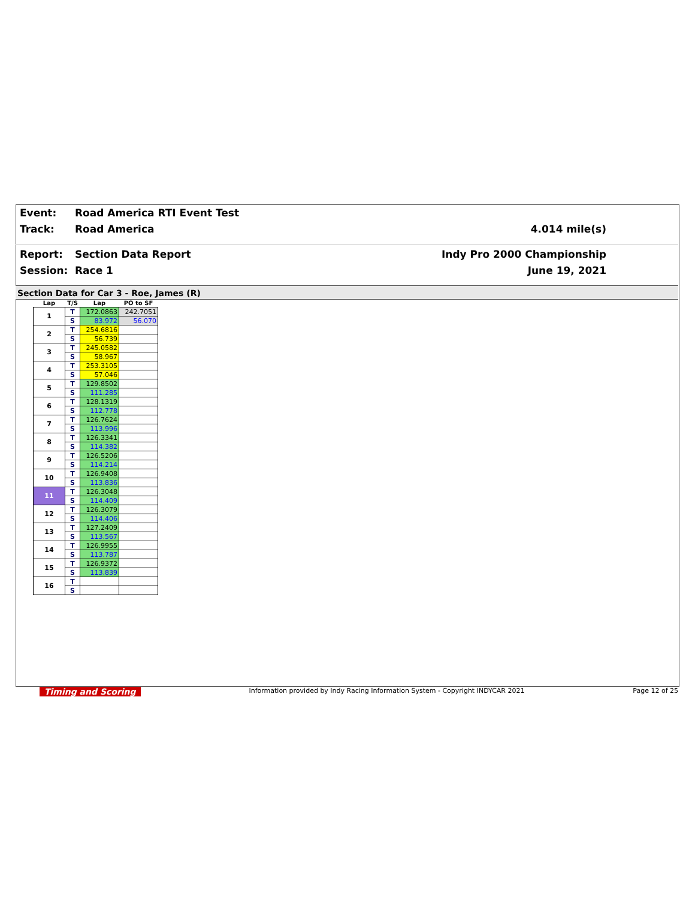Event: Road America RTI Event Test
Track: Road America 4.014 mile(s)
Report: Section Data Report Indy Pro 2000 Championship
Session: Race 1 June 19, 2021
Section Data for Car 3 - Roe, James (R)
| Lap | T/S | Lap | PO to SF |
| --- | --- | --- | --- |
| 1 | T | 172.0863 | 242.7051 |
| | S | 83.972 | 56.070 |
| 2 | T | 254.6816 | |
| | S | 56.739 | |
| 3 | T | 245.0582 | |
| | S | 58.967 | |
| 4 | T | 253.3105 | |
| | S | 57.046 | |
| 5 | T | 129.8502 | |
| | S | 111.285 | |
| 6 | T | 128.1319 | |
| | S | 112.778 | |
| 7 | T | 126.7624 | |
| | S | 113.996 | |
| 8 | T | 126.3341 | |
| | S | 114.382 | |
| 9 | T | 126.5206 | |
| | S | 114.214 | |
| 10 | T | 126.9408 | |
| | S | 113.836 | |
| 11 | T | 126.3048 | |
| | S | 114.409 | |
| 12 | T | 126.3079 | |
| | S | 114.406 | |
| 13 | T | 127.2409 | |
| | S | 113.567 | |
| 14 | T | 126.9955 | |
| | S | 113.787 | |
| 15 | T | 126.9372 | |
| | S | 113.839 | |
| 16 | T | | |
| | S | | |
Timing and Scoring Information provided by Indy Racing Information System - Copyright INDYCAR 2021 Page 12 of 25